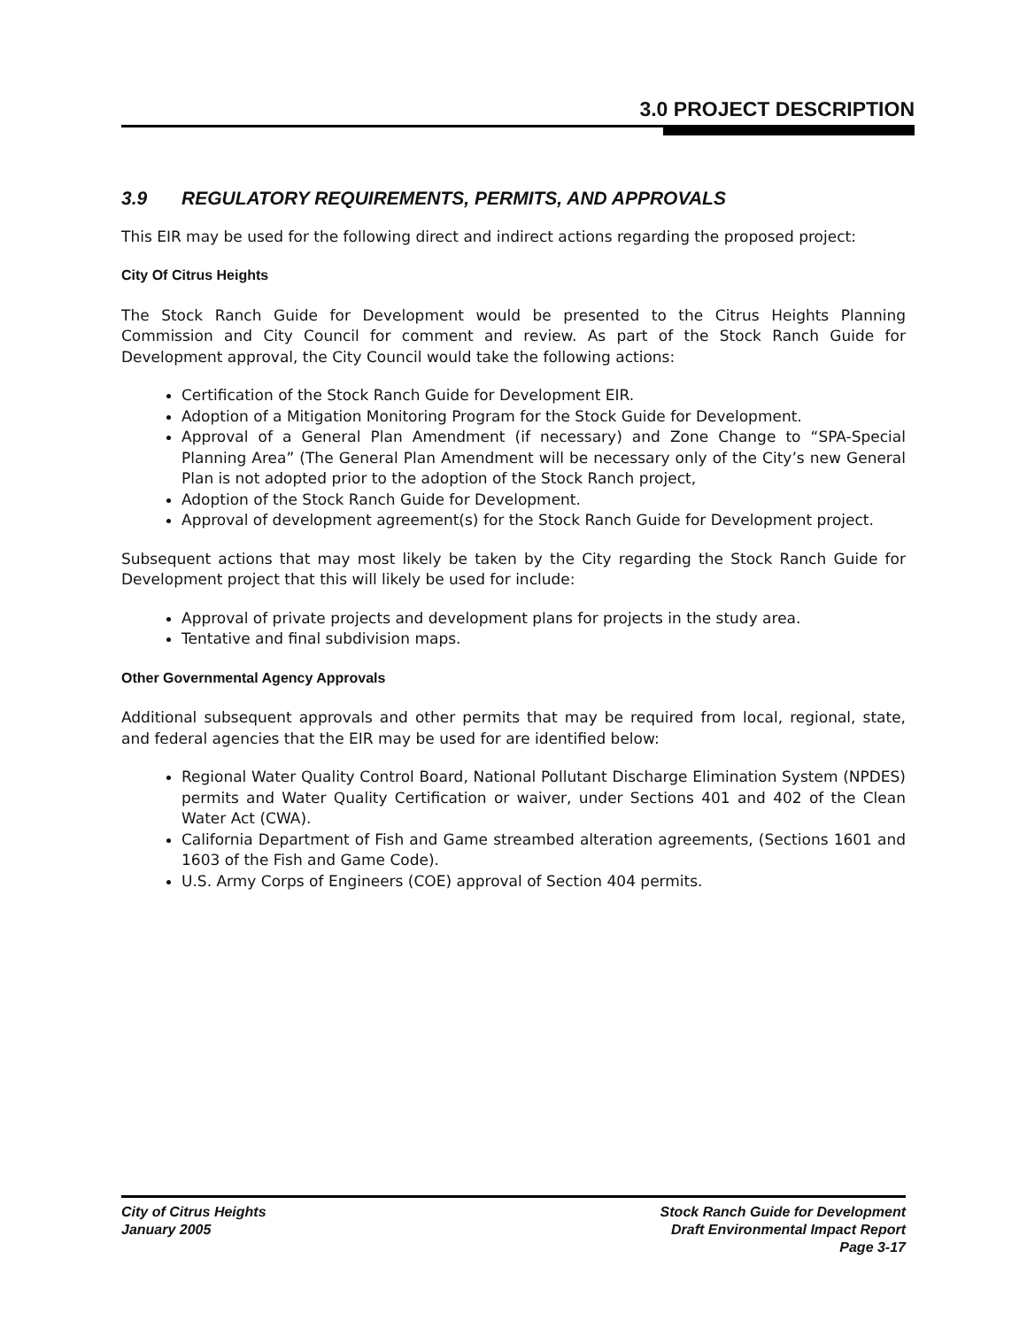3.0 PROJECT DESCRIPTION
3.9 REGULATORY REQUIREMENTS, PERMITS, AND APPROVALS
This EIR may be used for the following direct and indirect actions regarding the proposed project:
City Of Citrus Heights
The Stock Ranch Guide for Development would be presented to the Citrus Heights Planning Commission and City Council for comment and review. As part of the Stock Ranch Guide for Development approval, the City Council would take the following actions:
Certification of the Stock Ranch Guide for Development EIR.
Adoption of a Mitigation Monitoring Program for the Stock Guide for Development.
Approval of a General Plan Amendment (if necessary) and Zone Change to “SPA-Special Planning Area” (The General Plan Amendment will be necessary only of the City’s new General Plan is not adopted prior to the adoption of the Stock Ranch project,
Adoption of the Stock Ranch Guide for Development.
Approval of development agreement(s) for the Stock Ranch Guide for Development project.
Subsequent actions that may most likely be taken by the City regarding the Stock Ranch Guide for Development project that this will likely be used for include:
Approval of private projects and development plans for projects in the study area.
Tentative and final subdivision maps.
Other Governmental Agency Approvals
Additional subsequent approvals and other permits that may be required from local, regional, state, and federal agencies that the EIR may be used for are identified below:
Regional Water Quality Control Board, National Pollutant Discharge Elimination System (NPDES) permits and Water Quality Certification or waiver, under Sections 401 and 402 of the Clean Water Act (CWA).
California Department of Fish and Game streambed alteration agreements, (Sections 1601 and 1603 of the Fish and Game Code).
U.S. Army Corps of Engineers (COE) approval of Section 404 permits.
City of Citrus Heights
January 2005
Stock Ranch Guide for Development
Draft Environmental Impact Report
Page 3-17